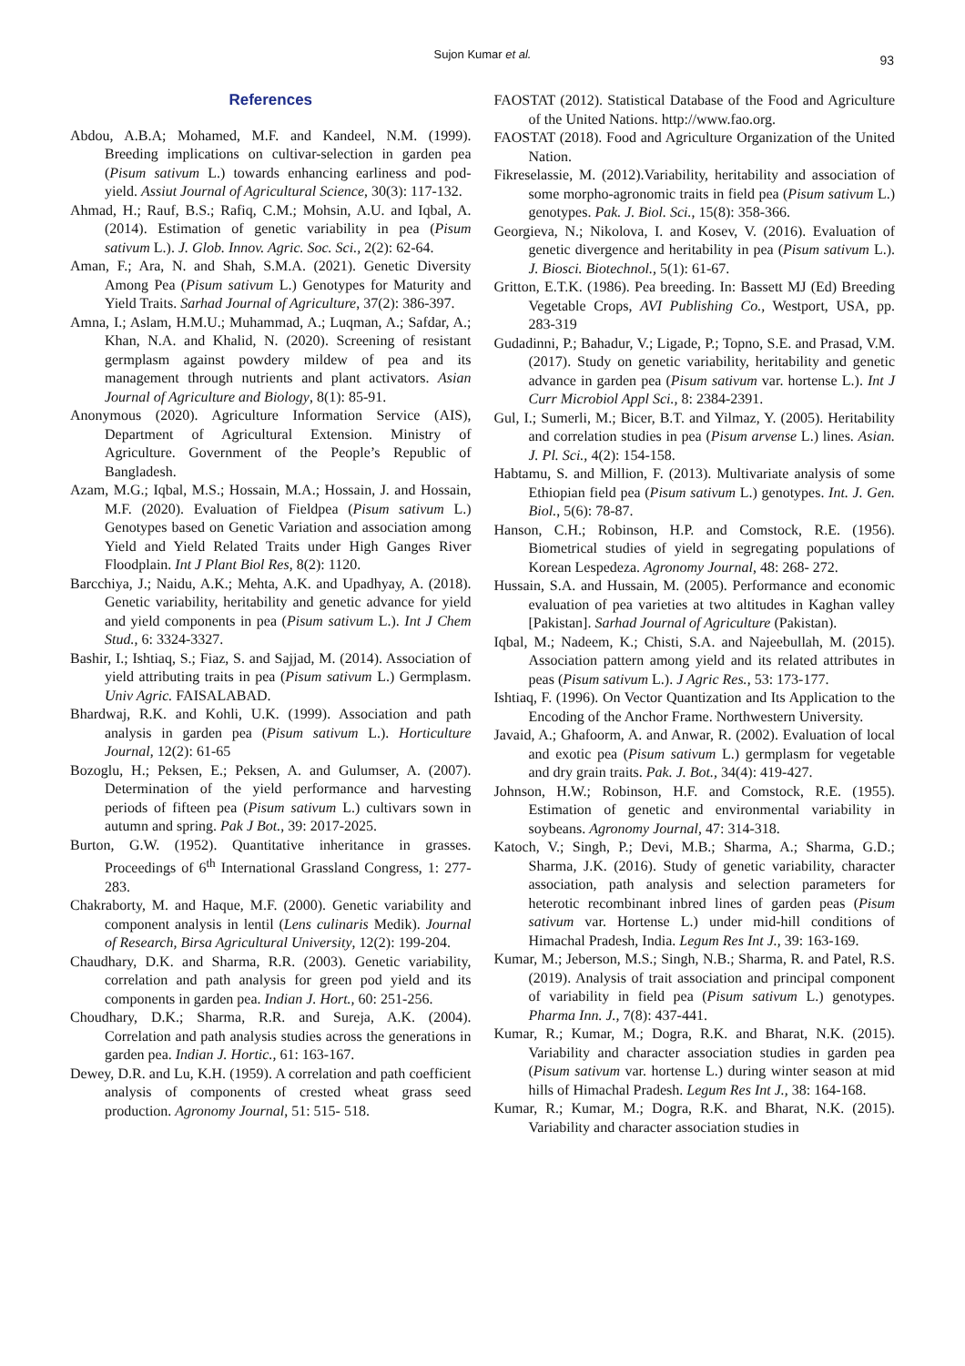Sujon Kumar et al.
93
References
Abdou, A.B.A; Mohamed, M.F. and Kandeel, N.M. (1999). Breeding implications on cultivar-selection in garden pea (Pisum sativum L.) towards enhancing earliness and pod-yield. Assiut Journal of Agricultural Science, 30(3): 117-132.
Ahmad, H.; Rauf, B.S.; Rafiq, C.M.; Mohsin, A.U. and Iqbal, A. (2014). Estimation of genetic variability in pea (Pisum sativum L.). J. Glob. Innov. Agric. Soc. Sci., 2(2): 62-64.
Aman, F.; Ara, N. and Shah, S.M.A. (2021). Genetic Diversity Among Pea (Pisum sativum L.) Genotypes for Maturity and Yield Traits. Sarhad Journal of Agriculture, 37(2): 386-397.
Amna, I.; Aslam, H.M.U.; Muhammad, A.; Luqman, A.; Safdar, A.; Khan, N.A. and Khalid, N. (2020). Screening of resistant germplasm against powdery mildew of pea and its management through nutrients and plant activators. Asian Journal of Agriculture and Biology, 8(1): 85-91.
Anonymous (2020). Agriculture Information Service (AIS), Department of Agricultural Extension. Ministry of Agriculture. Government of the People’s Republic of Bangladesh.
Azam, M.G.; Iqbal, M.S.; Hossain, M.A.; Hossain, J. and Hossain, M.F. (2020). Evaluation of Fieldpea (Pisum sativum L.) Genotypes based on Genetic Variation and association among Yield and Yield Related Traits under High Ganges River Floodplain. Int J Plant Biol Res, 8(2): 1120.
Barcchiya, J.; Naidu, A.K.; Mehta, A.K. and Upadhyay, A. (2018). Genetic variability, heritability and genetic advance for yield and yield components in pea (Pisum sativum L.). Int J Chem Stud., 6: 3324-3327.
Bashir, I.; Ishtiaq, S.; Fiaz, S. and Sajjad, M. (2014). Association of yield attributing traits in pea (Pisum sativum L.) Germplasm. Univ Agric. FAISALABAD.
Bhardwaj, R.K. and Kohli, U.K. (1999). Association and path analysis in garden pea (Pisum sativum L.). Horticulture Journal, 12(2): 61-65
Bozoglu, H.; Peksen, E.; Peksen, A. and Gulumser, A. (2007). Determination of the yield performance and harvesting periods of fifteen pea (Pisum sativum L.) cultivars sown in autumn and spring. Pak J Bot., 39: 2017-2025.
Burton, G.W. (1952). Quantitative inheritance in grasses. Proceedings of 6<sup>th</sup> International Grassland Congress, 1: 277-283.
Chakraborty, M. and Haque, M.F. (2000). Genetic variability and component analysis in lentil (Lens culinaris Medik). Journal of Research, Birsa Agricultural University, 12(2): 199-204.
Chaudhary, D.K. and Sharma, R.R. (2003). Genetic variability, correlation and path analysis for green pod yield and its components in garden pea. Indian J. Hort., 60: 251-256.
Choudhary, D.K.; Sharma, R.R. and Sureja, A.K. (2004). Correlation and path analysis studies across the generations in garden pea. Indian J. Hortic., 61: 163-167.
Dewey, D.R. and Lu, K.H. (1959). A correlation and path coefficient analysis of components of crested wheat grass seed production. Agronomy Journal, 51: 515- 518.
FAOSTAT (2012). Statistical Database of the Food and Agriculture of the United Nations. http://www.fao.org.
FAOSTAT (2018). Food and Agriculture Organization of the United Nation.
Fikreselassie, M. (2012).Variability, heritability and association of some morpho-agronomic traits in field pea (Pisum sativum L.) genotypes. Pak. J. Biol. Sci., 15(8): 358-366.
Georgieva, N.; Nikolova, I. and Kosev, V. (2016). Evaluation of genetic divergence and heritability in pea (Pisum sativum L.). J. Biosci. Biotechnol., 5(1): 61-67.
Gritton, E.T.K. (1986). Pea breeding. In: Bassett MJ (Ed) Breeding Vegetable Crops, AVI Publishing Co., Westport, USA, pp. 283-319
Gudadinni, P.; Bahadur, V.; Ligade, P.; Topno, S.E. and Prasad, V.M. (2017). Study on genetic variability, heritability and genetic advance in garden pea (Pisum sativum var. hortense L.). Int J Curr Microbiol Appl Sci., 8: 2384-2391.
Gul, I.; Sumerli, M.; Bicer, B.T. and Yilmaz, Y. (2005). Heritability and correlation studies in pea (Pisum arvense L.) lines. Asian. J. Pl. Sci., 4(2): 154-158.
Habtamu, S. and Million, F. (2013). Multivariate analysis of some Ethiopian field pea (Pisum sativum L.) genotypes. Int. J. Gen. Biol., 5(6): 78-87.
Hanson, C.H.; Robinson, H.P. and Comstock, R.E. (1956). Biometrical studies of yield in segregating populations of Korean Lespedeza. Agronomy Journal, 48: 268- 272.
Hussain, S.A. and Hussain, M. (2005). Performance and economic evaluation of pea varieties at two altitudes in Kaghan valley [Pakistan]. Sarhad Journal of Agriculture (Pakistan).
Iqbal, M.; Nadeem, K.; Chisti, S.A. and Najeebullah, M. (2015). Association pattern among yield and its related attributes in peas (Pisum sativum L.). J Agric Res., 53: 173-177.
Ishtiaq, F. (1996). On Vector Quantization and Its Application to the Encoding of the Anchor Frame. Northwestern University.
Javaid, A.; Ghafoorm, A. and Anwar, R. (2002). Evaluation of local and exotic pea (Pisum sativum L.) germplasm for vegetable and dry grain traits. Pak. J. Bot., 34(4): 419-427.
Johnson, H.W.; Robinson, H.F. and Comstock, R.E. (1955). Estimation of genetic and environmental variability in soybeans. Agronomy Journal, 47: 314-318.
Katoch, V.; Singh, P.; Devi, M.B.; Sharma, A.; Sharma, G.D.; Sharma, J.K. (2016). Study of genetic variability, character association, path analysis and selection parameters for heterotic recombinant inbred lines of garden peas (Pisum sativum var. Hortense L.) under mid-hill conditions of Himachal Pradesh, India. Legum Res Int J., 39: 163-169.
Kumar, M.; Jeberson, M.S.; Singh, N.B.; Sharma, R. and Patel, R.S. (2019). Analysis of trait association and principal component of variability in field pea (Pisum sativum L.) genotypes. Pharma Inn. J., 7(8): 437-441.
Kumar, R.; Kumar, M.; Dogra, R.K. and Bharat, N.K. (2015). Variability and character association studies in garden pea (Pisum sativum var. hortense L.) during winter season at mid hills of Himachal Pradesh. Legum Res Int J., 38: 164-168.
Kumar, R.; Kumar, M.; Dogra, R.K. and Bharat, N.K. (2015). Variability and character association studies in